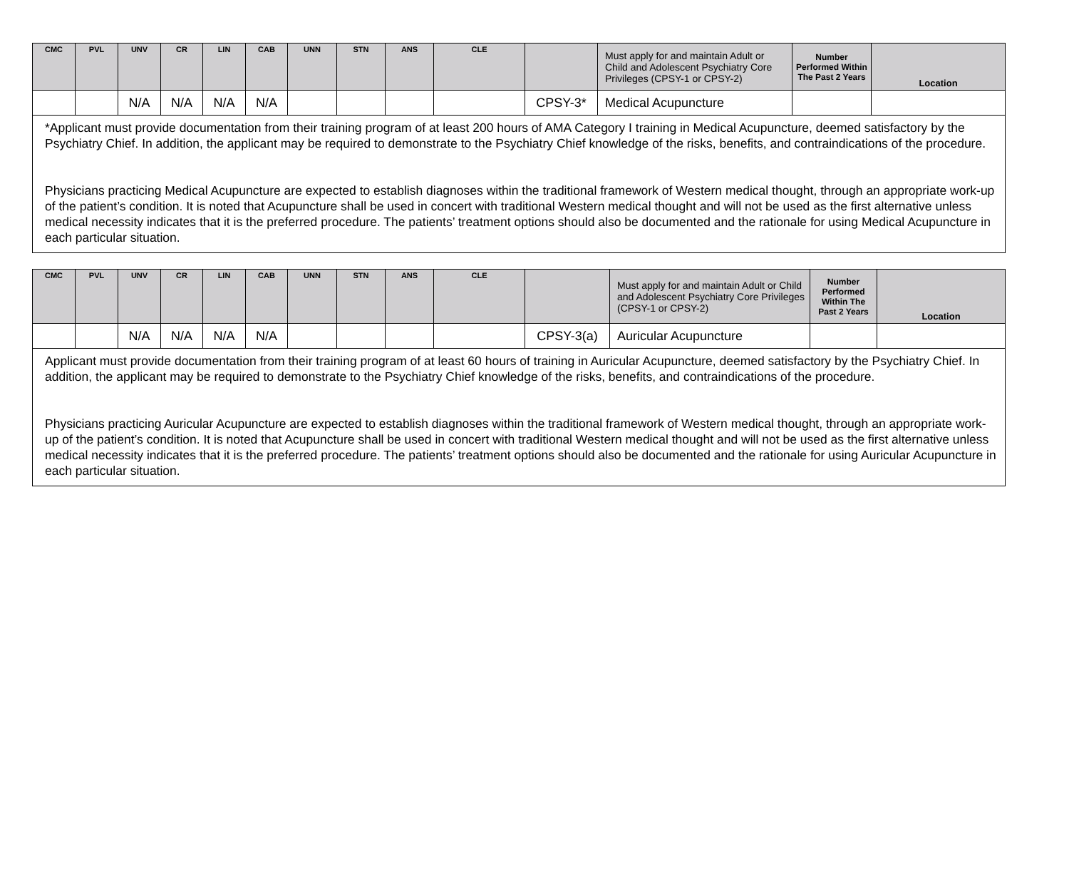| CMC | PVL | UNV | CR | LIN | CAB | UNN | STN | ANS | CLE | | Must apply for and maintain Adult or Child and Adolescent Psychiatry Core Privileges (CPSY-1 or CPSY-2) | Number Performed Within The Past 2 Years | Location |
| --- | --- | --- | --- | --- | --- | --- | --- | --- | --- | --- | --- | --- | --- |
| | | N/A | N/A | N/A | N/A | | | | | CPSY-3* | Medical Acupuncture | | |
| *Applicant must provide documentation from their training program of at least 200 hours of AMA Category I training in Medical Acupuncture, deemed satisfactory by the Psychiatry Chief. In addition, the applicant may be required to demonstrate to the Psychiatry Chief knowledge of the risks, benefits, and contraindications of the procedure. Physicians practicing Medical Acupuncture are expected to establish diagnoses within the traditional framework of Western medical thought, through an appropriate work-up of the patient’s condition. It is noted that Acupuncture shall be used in concert with traditional Western medical thought and will not be used as the first alternative unless medical necessity indicates that it is the preferred procedure. The patients’ treatment options should also be documented and the rationale for using Medical Acupuncture in each particular situation. | | | | | | | | | | | | | |
| CMC | PVL | UNV | CR | LIN | CAB | UNN | STN | ANS | CLE | | Must apply for and maintain Adult or Child and Adolescent Psychiatry Core Privileges (CPSY-1 or CPSY-2) | Number Performed Within The Past 2 Years | Location |
| --- | --- | --- | --- | --- | --- | --- | --- | --- | --- | --- | --- | --- | --- |
| | | N/A | N/A | N/A | N/A | | | | | CPSY-3(a) | Auricular Acupuncture | | |
| Applicant must provide documentation from their training program of at least 60 hours of training in Auricular Acupuncture, deemed satisfactory by the Psychiatry Chief. In addition, the applicant may be required to demonstrate to the Psychiatry Chief knowledge of the risks, benefits, and contraindications of the procedure. Physicians practicing Auricular Acupuncture are expected to establish diagnoses within the traditional framework of Western medical thought, through an appropriate work-up of the patient’s condition. It is noted that Acupuncture shall be used in concert with traditional Western medical thought and will not be used as the first alternative unless medical necessity indicates that it is the preferred procedure. The patients’ treatment options should also be documented and the rationale for using Auricular Acupuncture in each particular situation. | | | | | | | | | | | | | |